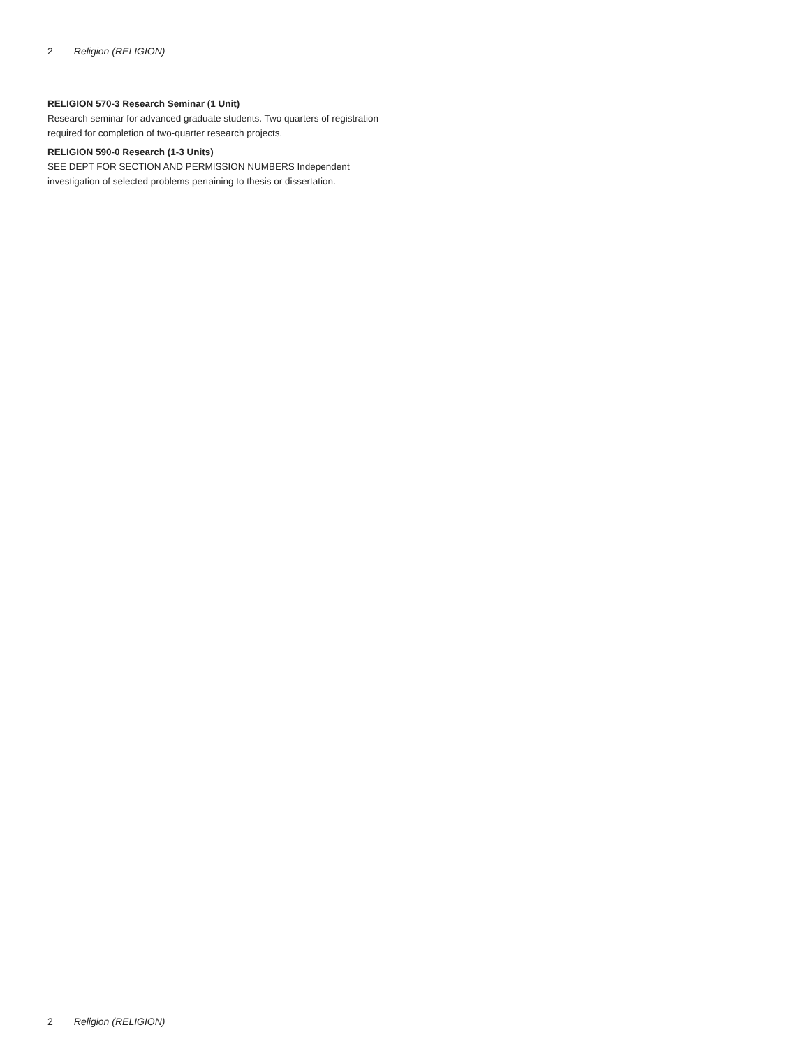2 Religion (RELIGION)
RELIGION 570-3 Research Seminar (1 Unit)
Research seminar for advanced graduate students. Two quarters of registration required for completion of two-quarter research projects.
RELIGION 590-0 Research (1-3 Units)
SEE DEPT FOR SECTION AND PERMISSION NUMBERS Independent investigation of selected problems pertaining to thesis or dissertation.
2 Religion (RELIGION)